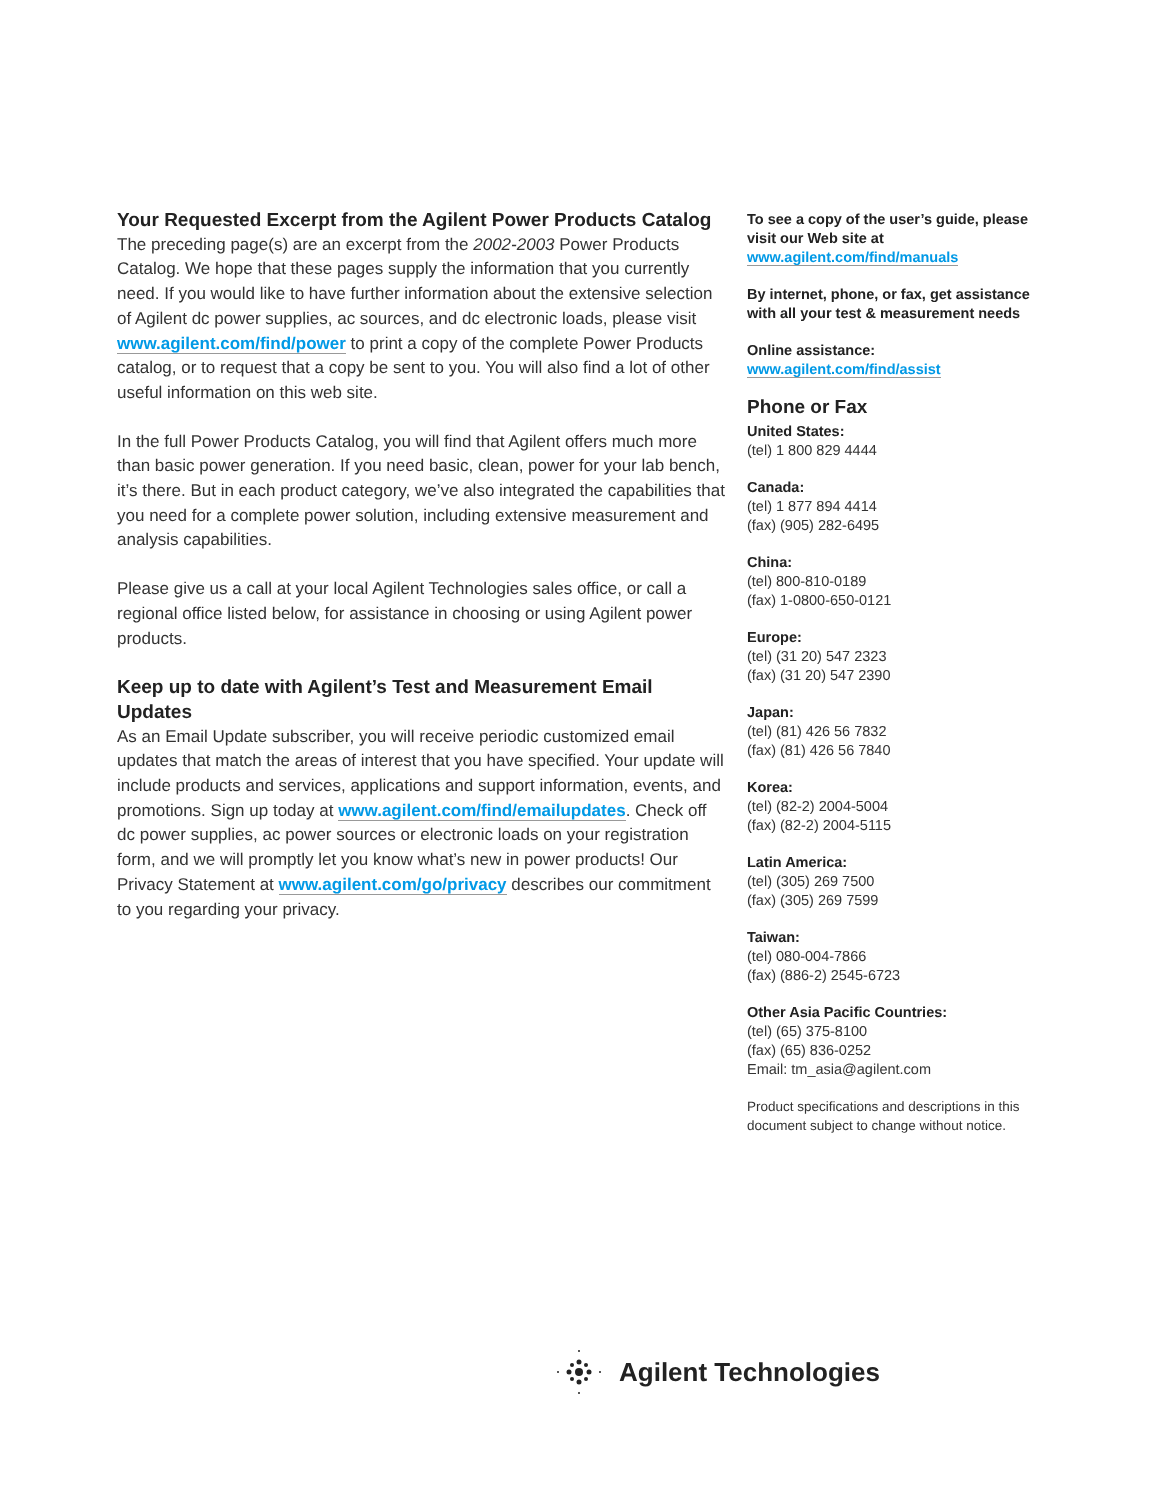Your Requested Excerpt from the Agilent Power Products Catalog
The preceding page(s) are an excerpt from the 2002-2003 Power Products Catalog. We hope that these pages supply the information that you currently need. If you would like to have further information about the extensive selection of Agilent dc power supplies, ac sources, and dc electronic loads, please visit www.agilent.com/find/power to print a copy of the complete Power Products catalog, or to request that a copy be sent to you. You will also find a lot of other useful information on this web site.
In the full Power Products Catalog, you will find that Agilent offers much more than basic power generation. If you need basic, clean, power for your lab bench, it’s there. But in each product category, we’ve also integrated the capabilities that you need for a complete power solution, including extensive measurement and analysis capabilities.
Please give us a call at your local Agilent Technologies sales office, or call a regional office listed below, for assistance in choosing or using Agilent power products.
Keep up to date with Agilent’s Test and Measurement Email Updates
As an Email Update subscriber, you will receive periodic customized email updates that match the areas of interest that you have specified. Your update will include products and services, applications and support information, events, and promotions. Sign up today at www.agilent.com/find/emailupdates. Check off dc power supplies, ac power sources or electronic loads on your registration form, and we will promptly let you know what’s new in power products! Our Privacy Statement at www.agilent.com/go/privacy describes our commitment to you regarding your privacy.
To see a copy of the user’s guide, please visit our Web site at
www.agilent.com/find/manuals
By internet, phone, or fax, get assistance with all your test & measurement needs
Online assistance:
www.agilent.com/find/assist
Phone or Fax
United States:
(tel) 1 800 829 4444
Canada:
(tel) 1 877 894 4414
(fax) (905) 282-6495
China:
(tel) 800-810-0189
(fax) 1-0800-650-0121
Europe:
(tel) (31 20) 547 2323
(fax) (31 20) 547 2390
Japan:
(tel) (81) 426 56 7832
(fax) (81) 426 56 7840
Korea:
(tel) (82-2) 2004-5004
(fax) (82-2) 2004-5115
Latin America:
(tel) (305) 269 7500
(fax) (305) 269 7599
Taiwan:
(tel) 080-004-7866
(fax) (886-2) 2545-6723
Other Asia Pacific Countries:
(tel) (65) 375-8100
(fax) (65) 836-0252
Email: tm_asia@agilent.com
Product specifications and descriptions in this document subject to change without notice.
Agilent Technologies